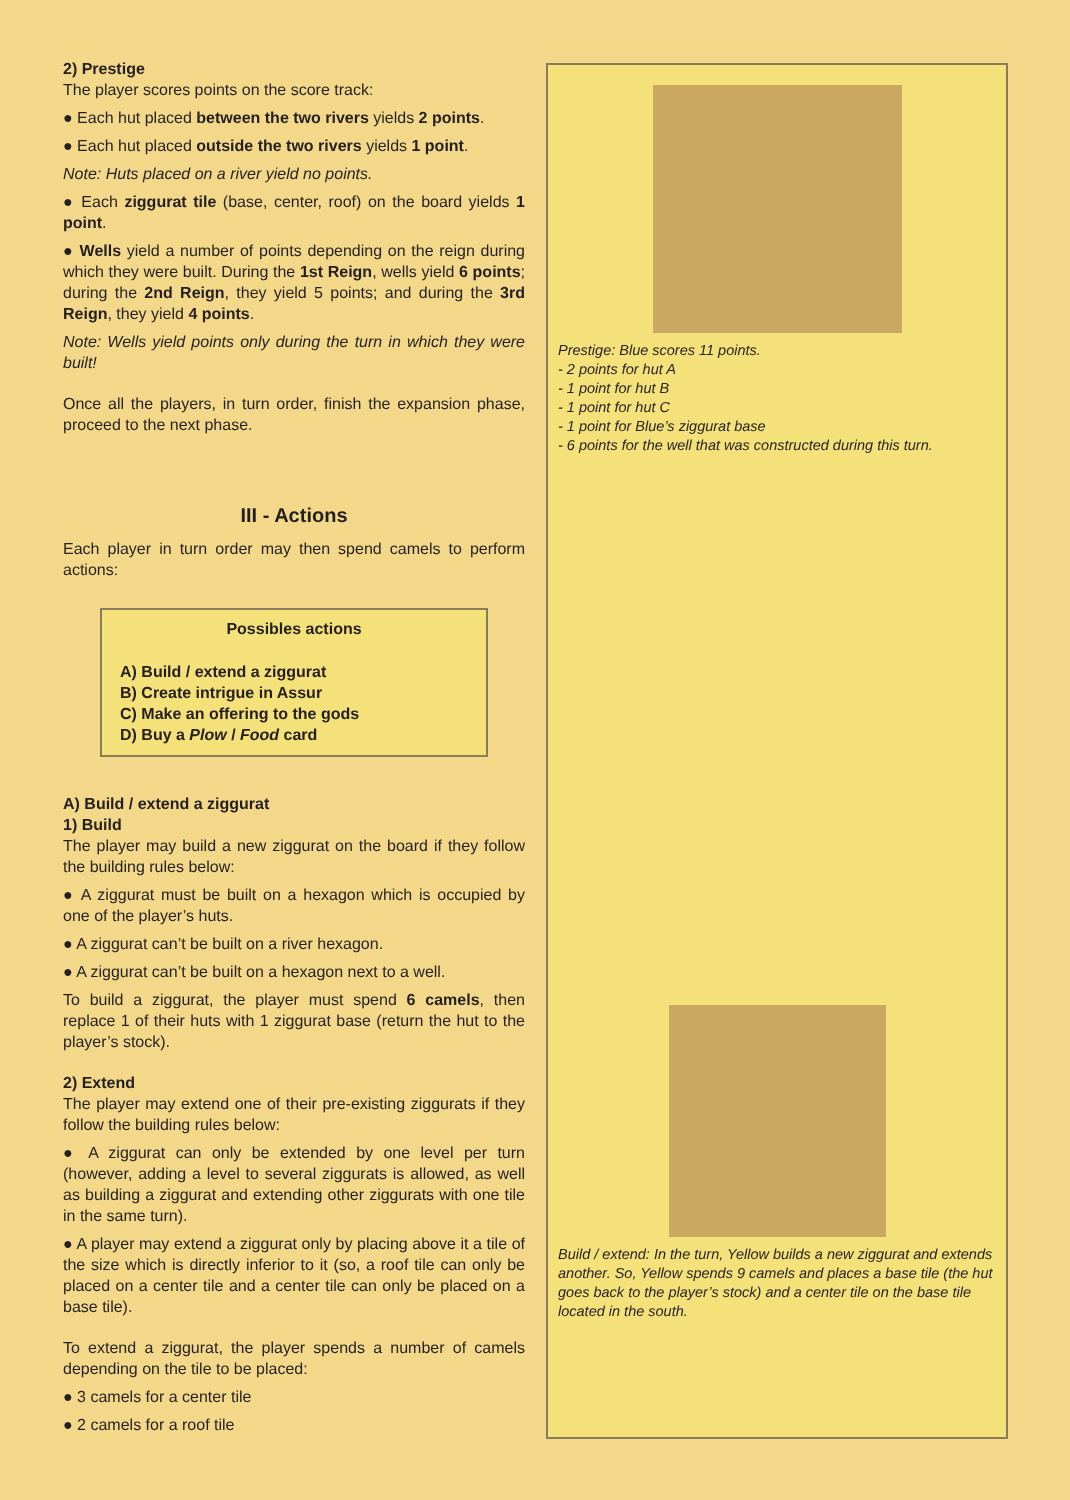2) Prestige
The player scores points on the score track:
● Each hut placed between the two rivers yields 2 points.
● Each hut placed outside the two rivers yields 1 point.
Note: Huts placed on a river yield no points.
● Each ziggurat tile (base, center, roof) on the board yields 1 point.
● Wells yield a number of points depending on the reign during which they were built. During the 1st Reign, wells yield 6 points; during the 2nd Reign, they yield 5 points; and during the 3rd Reign, they yield 4 points.
Note: Wells yield points only during the turn in which they were built!
Once all the players, in turn order, finish the expansion phase, proceed to the next phase.
III - Actions
Each player in turn order may then spend camels to perform actions:
Possibles actions
A) Build / extend a ziggurat
B) Create intrigue in Assur
C) Make an offering to the gods
D) Buy a Plow / Food card
A) Build / extend a ziggurat
1) Build
The player may build a new ziggurat on the board if they follow the building rules below:
● A ziggurat must be built on a hexagon which is occupied by one of the player’s huts.
● A ziggurat can’t be built on a river hexagon.
● A ziggurat can’t be built on a hexagon next to a well.
To build a ziggurat, the player must spend 6 camels, then replace 1 of their huts with 1 ziggurat base (return the hut to the player’s stock).
2) Extend
The player may extend one of their pre-existing ziggurats if they follow the building rules below:
● A ziggurat can only be extended by one level per turn (however, adding a level to several ziggurats is allowed, as well as building a ziggurat and extending other ziggurats with one tile in the same turn).
● A player may extend a ziggurat only by placing above it a tile of the size which is directly inferior to it (so, a roof tile can only be placed on a center tile and a center tile can only be placed on a base tile).
To extend a ziggurat, the player spends a number of camels depending on the tile to be placed:
● 3 camels for a center tile
● 2 camels for a roof tile
Prestige: Blue scores 11 points.
- 2 points for hut A
- 1 point for hut B
- 1 point for hut C
- 1 point for Blue’s ziggurat base
- 6 points for the well that was constructed during this turn.
Build / extend: In the turn, Yellow builds a new ziggurat and extends another. So, Yellow spends 9 camels and places a base tile (the hut goes back to the player’s stock) and a center tile on the base tile located in the south.